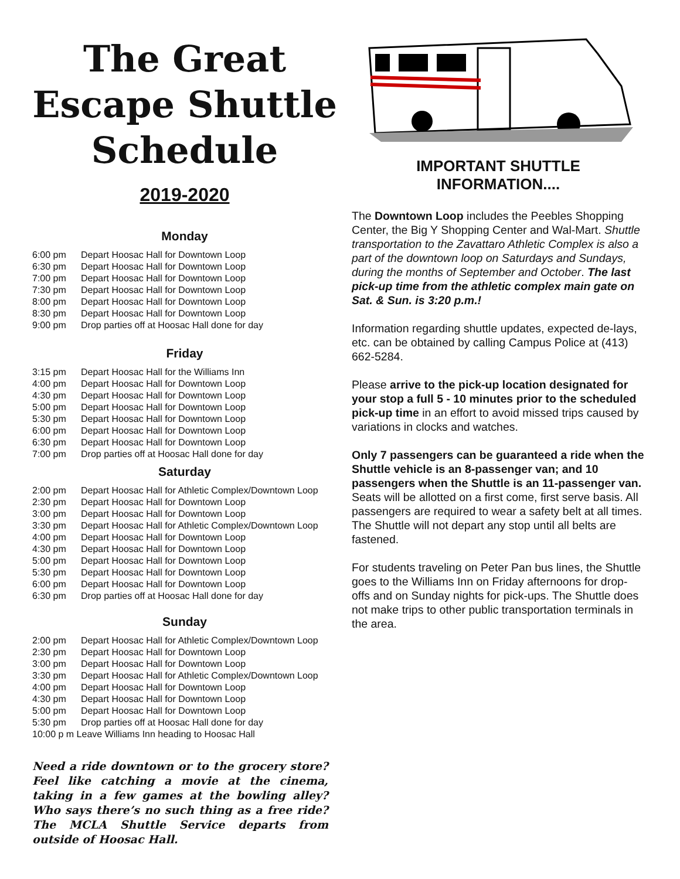The Great Escape Shuttle Schedule
2019-2020
Monday
| 6:00 pm | Depart Hoosac Hall for Downtown Loop |
| 6:30 pm | Depart Hoosac Hall for Downtown Loop |
| 7:00 pm | Depart Hoosac Hall for Downtown Loop |
| 7:30 pm | Depart Hoosac Hall for Downtown Loop |
| 8:00 pm | Depart Hoosac Hall for Downtown Loop |
| 8:30 pm | Depart Hoosac Hall for Downtown Loop |
| 9:00 pm | Drop parties off at Hoosac Hall done for day |
Friday
| 3:15 pm | Depart Hoosac Hall for the Williams Inn |
| 4:00 pm | Depart Hoosac Hall for Downtown Loop |
| 4:30 pm | Depart Hoosac Hall for Downtown Loop |
| 5:00 pm | Depart Hoosac Hall for Downtown Loop |
| 5:30 pm | Depart Hoosac Hall for Downtown Loop |
| 6:00 pm | Depart Hoosac Hall for Downtown Loop |
| 6:30 pm | Depart Hoosac Hall for Downtown Loop |
| 7:00 pm | Drop parties off at Hoosac Hall done for day |
Saturday
| 2:00 pm | Depart Hoosac Hall for Athletic Complex/Downtown Loop |
| 2:30 pm | Depart Hoosac Hall for Downtown Loop |
| 3:00 pm | Depart Hoosac Hall for Downtown Loop |
| 3:30 pm | Depart Hoosac Hall for Athletic Complex/Downtown Loop |
| 4:00 pm | Depart Hoosac Hall for Downtown Loop |
| 4:30 pm | Depart Hoosac Hall for Downtown Loop |
| 5:00 pm | Depart Hoosac Hall for Downtown Loop |
| 5:30 pm | Depart Hoosac Hall for Downtown Loop |
| 6:00 pm | Depart Hoosac Hall for Downtown Loop |
| 6:30 pm | Drop parties off at Hoosac Hall done for day |
Sunday
| 2:00 pm | Depart Hoosac Hall for Athletic Complex/Downtown Loop |
| 2:30 pm | Depart Hoosac Hall for Downtown Loop |
| 3:00 pm | Depart Hoosac Hall for Downtown Loop |
| 3:30 pm | Depart Hoosac Hall for Athletic Complex/Downtown Loop |
| 4:00 pm | Depart Hoosac Hall for Downtown Loop |
| 4:30 pm | Depart Hoosac Hall for Downtown Loop |
| 5:00 pm | Depart Hoosac Hall for Downtown Loop |
| 5:30 pm | Drop parties off at Hoosac Hall done for day |
| 10:00 p m Leave Williams Inn heading to Hoosac Hall | |
Need a ride downtown or to the grocery store? Feel like catching a movie at the cinema, taking in a few games at the bowling alley? Who says there’s no such thing as a free ride? The MCLA Shuttle Service departs from outside of Hoosac Hall.
IMPORTANT SHUTTLE
INFORMATION....
The Downtown Loop includes the Peebles Shopping Center, the Big Y Shopping Center and Wal-Mart. Shuttle transportation to the Zavattaro Athletic Complex is also a part of the downtown loop on Saturdays and Sundays, during the months of September and October. The last pick-up time from the athletic complex main gate on Sat. & Sun. is 3:20 p.m.!
Information regarding shuttle updates, expected de-lays, etc. can be obtained by calling Campus Police at (413) 662-5284.
Please arrive to the pick-up location designated for your stop a full 5 - 10 minutes prior to the scheduled pick-up time in an effort to avoid missed trips caused by variations in clocks and watches.
Only 7 passengers can be guaranteed a ride when the Shuttle vehicle is an 8-passenger van; and 10 passengers when the Shuttle is an 11-passenger van. Seats will be allotted on a first come, first serve basis. All passengers are required to wear a safety belt at all times. The Shuttle will not depart any stop until all belts are fastened.
For students traveling on Peter Pan bus lines, the Shuttle goes to the Williams Inn on Friday afternoons for drop-offs and on Sunday nights for pick-ups. The Shuttle does not make trips to other public transportation terminals in the area.